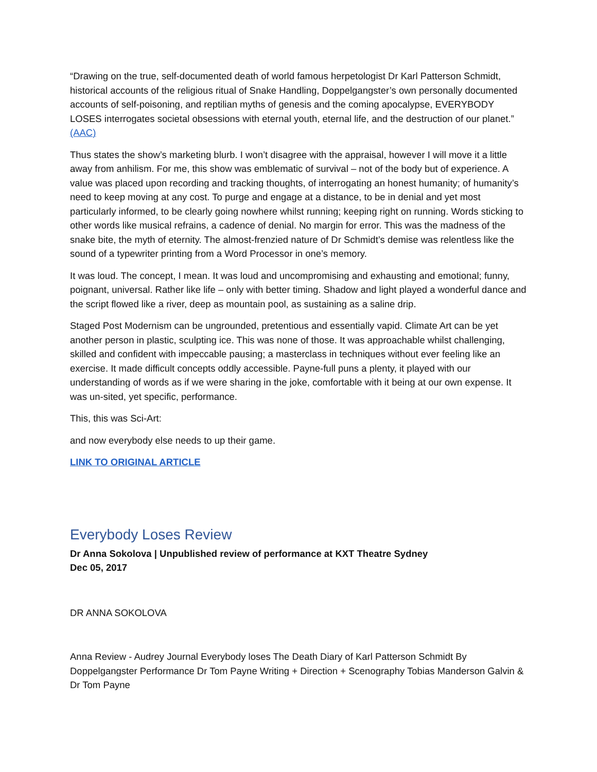“Drawing on the true, self-documented death of world famous herpetologist Dr Karl Patterson Schmidt, historical accounts of the religious ritual of Snake Handling, Doppelgangster’s own personally documented accounts of self-poisoning, and reptilian myths of genesis and the coming apocalypse, EVERYBODY LOSES interrogates societal obsessions with eternal youth, eternal life, and the destruction of our planet.” (AAC)
Thus states the show’s marketing blurb. I won’t disagree with the appraisal, however I will move it a little away from anhilism. For me, this show was emblematic of survival – not of the body but of experience. A value was placed upon recording and tracking thoughts, of interrogating an honest humanity; of humanity’s need to keep moving at any cost. To purge and engage at a distance, to be in denial and yet most particularly informed, to be clearly going nowhere whilst running; keeping right on running. Words sticking to other words like musical refrains, a cadence of denial. No margin for error. This was the madness of the snake bite, the myth of eternity. The almost-frenzied nature of Dr Schmidt’s demise was relentless like the sound of a typewriter printing from a Word Processor in one’s memory.
It was loud. The concept, I mean. It was loud and uncompromising and exhausting and emotional; funny, poignant, universal. Rather like life – only with better timing. Shadow and light played a wonderful dance and the script flowed like a river, deep as mountain pool, as sustaining as a saline drip.
Staged Post Modernism can be ungrounded, pretentious and essentially vapid. Climate Art can be yet another person in plastic, sculpting ice. This was none of those. It was approachable whilst challenging, skilled and confident with impeccable pausing; a masterclass in techniques without ever feeling like an exercise. It made difficult concepts oddly accessible. Payne-full puns a plenty, it played with our understanding of words as if we were sharing in the joke, comfortable with it being at our own expense. It was un-sited, yet specific, performance.
This, this was Sci-Art:
and now everybody else needs to up their game.
LINK TO ORIGINAL ARTICLE
Everybody Loses Review
Dr Anna Sokolova | Unpublished review of performance at KXT Theatre Sydney
Dec 05, 2017
DR ANNA SOKOLOVA
Anna Review - Audrey Journal Everybody loses The Death Diary of Karl Patterson Schmidt By Doppelgangster Performance Dr Tom Payne Writing + Direction + Scenography Tobias Manderson Galvin & Dr Tom Payne